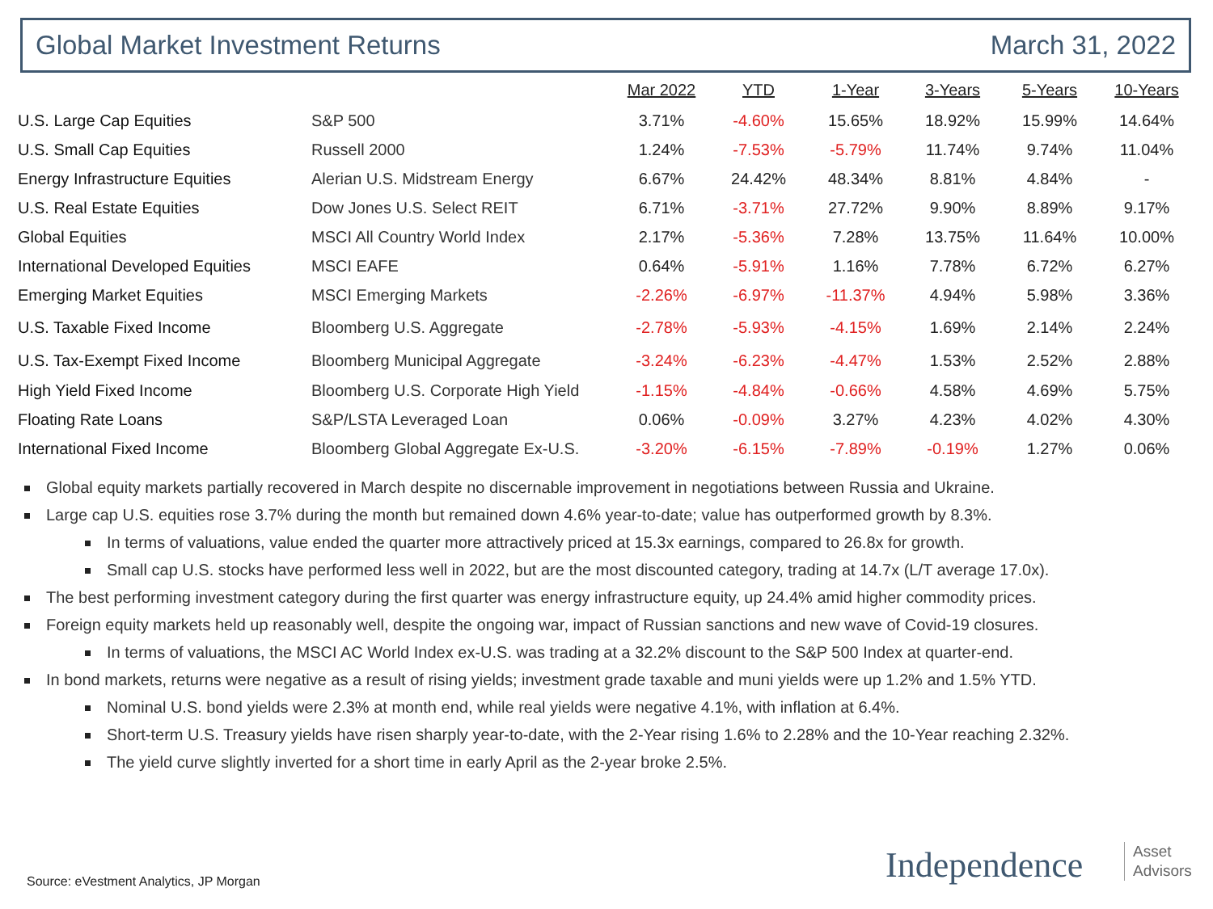Global Market Investment Returns March 31, 2022
| | | Mar 2022 | YTD | 1-Year | 3-Years | 5-Years | 10-Years |
| --- | --- | --- | --- | --- | --- | --- | --- |
| U.S. Large Cap Equities | S&P 500 | 3.71% | -4.60% | 15.65% | 18.92% | 15.99% | 14.64% |
| U.S. Small Cap Equities | Russell 2000 | 1.24% | -7.53% | -5.79% | 11.74% | 9.74% | 11.04% |
| Energy Infrastructure Equities | Alerian U.S. Midstream Energy | 6.67% | 24.42% | 48.34% | 8.81% | 4.84% | - |
| U.S. Real Estate Equities | Dow Jones U.S. Select REIT | 6.71% | -3.71% | 27.72% | 9.90% | 8.89% | 9.17% |
| Global Equities | MSCI All Country World Index | 2.17% | -5.36% | 7.28% | 13.75% | 11.64% | 10.00% |
| International Developed Equities | MSCI EAFE | 0.64% | -5.91% | 1.16% | 7.78% | 6.72% | 6.27% |
| Emerging Market Equities | MSCI Emerging Markets | -2.26% | -6.97% | -11.37% | 4.94% | 5.98% | 3.36% |
| U.S. Taxable Fixed Income | Bloomberg U.S. Aggregate | -2.78% | -5.93% | -4.15% | 1.69% | 2.14% | 2.24% |
| U.S. Tax-Exempt Fixed Income | Bloomberg Municipal Aggregate | -3.24% | -6.23% | -4.47% | 1.53% | 2.52% | 2.88% |
| High Yield Fixed Income | Bloomberg U.S. Corporate High Yield | -1.15% | -4.84% | -0.66% | 4.58% | 4.69% | 5.75% |
| Floating Rate Loans | S&P/LSTA Leveraged Loan | 0.06% | -0.09% | 3.27% | 4.23% | 4.02% | 4.30% |
| International Fixed Income | Bloomberg Global Aggregate Ex-U.S. | -3.20% | -6.15% | -7.89% | -0.19% | 1.27% | 0.06% |
Global equity markets partially recovered in March despite no discernable improvement in negotiations between Russia and Ukraine.
Large cap U.S. equities rose 3.7% during the month but remained down 4.6% year-to-date; value has outperformed growth by 8.3%.
In terms of valuations, value ended the quarter more attractively priced at 15.3x earnings, compared to 26.8x for growth.
Small cap U.S. stocks have performed less well in 2022, but are the most discounted category, trading at 14.7x (L/T average 17.0x).
The best performing investment category during the first quarter was energy infrastructure equity, up 24.4% amid higher commodity prices.
Foreign equity markets held up reasonably well, despite the ongoing war, impact of Russian sanctions and new wave of Covid-19 closures.
In terms of valuations, the MSCI AC World Index ex-U.S. was trading at a 32.2% discount to the S&P 500 Index at quarter-end.
In bond markets, returns were negative as a result of rising yields; investment grade taxable and muni yields were up 1.2% and 1.5% YTD.
Nominal U.S. bond yields were 2.3% at month end, while real yields were negative 4.1%, with inflation at 6.4%.
Short-term U.S. Treasury yields have risen sharply year-to-date, with the 2-Year rising 1.6% to 2.28% and the 10-Year reaching 2.32%.
The yield curve slightly inverted for a short time in early April as the 2-year broke 2.5%.
Source: eVestment Analytics, JP Morgan
Independence
Asset
Advisors